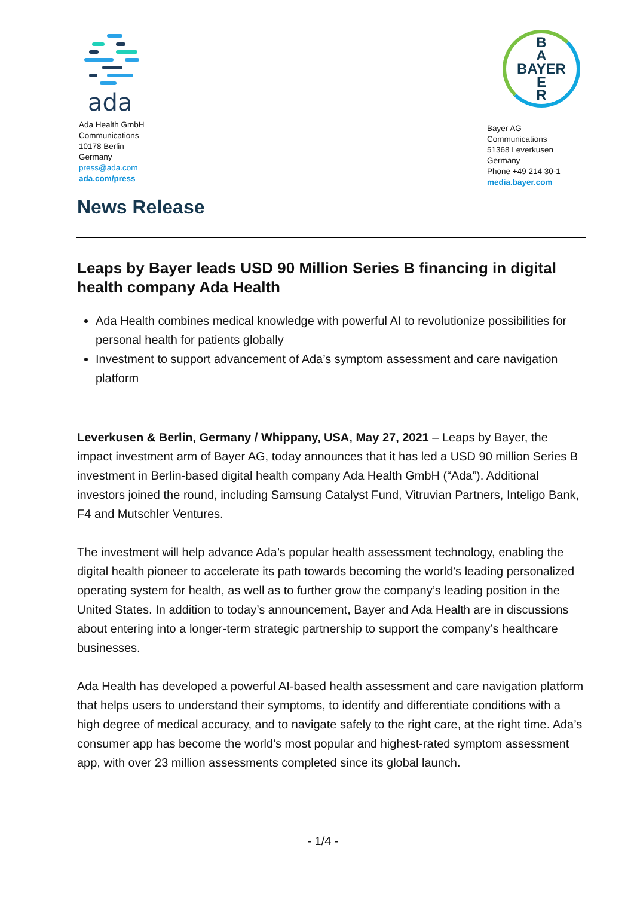ada
Ada Health GmbH
Communications
10178 Berlin
Germany
press@ada.com
ada.com/press
B
A
BAYER
E
R
Bayer AG
Communications
51368 Leverkusen
Germany
Phone +49 214 30-1
media.bayer.com
News Release
Leaps by Bayer leads USD 90 Million Series B financing in digital health company Ada Health
Ada Health combines medical knowledge with powerful AI to revolutionize possibilities for personal health for patients globally
Investment to support advancement of Ada’s symptom assessment and care navigation platform
Leverkusen & Berlin, Germany / Whippany, USA, May 27, 2021 – Leaps by Bayer, the impact investment arm of Bayer AG, today announces that it has led a USD 90 million Series B investment in Berlin-based digital health company Ada Health GmbH (“Ada”). Additional investors joined the round, including Samsung Catalyst Fund, Vitruvian Partners, Inteligo Bank, F4 and Mutschler Ventures.
The investment will help advance Ada’s popular health assessment technology, enabling the digital health pioneer to accelerate its path towards becoming the world's leading personalized operating system for health, as well as to further grow the company’s leading position in the United States. In addition to today’s announcement, Bayer and Ada Health are in discussions about entering into a longer-term strategic partnership to support the company’s healthcare businesses.
Ada Health has developed a powerful AI-based health assessment and care navigation platform that helps users to understand their symptoms, to identify and differentiate conditions with a high degree of medical accuracy, and to navigate safely to the right care, at the right time. Ada’s consumer app has become the world’s most popular and highest-rated symptom assessment app, with over 23 million assessments completed since its global launch.
- 1/4 -